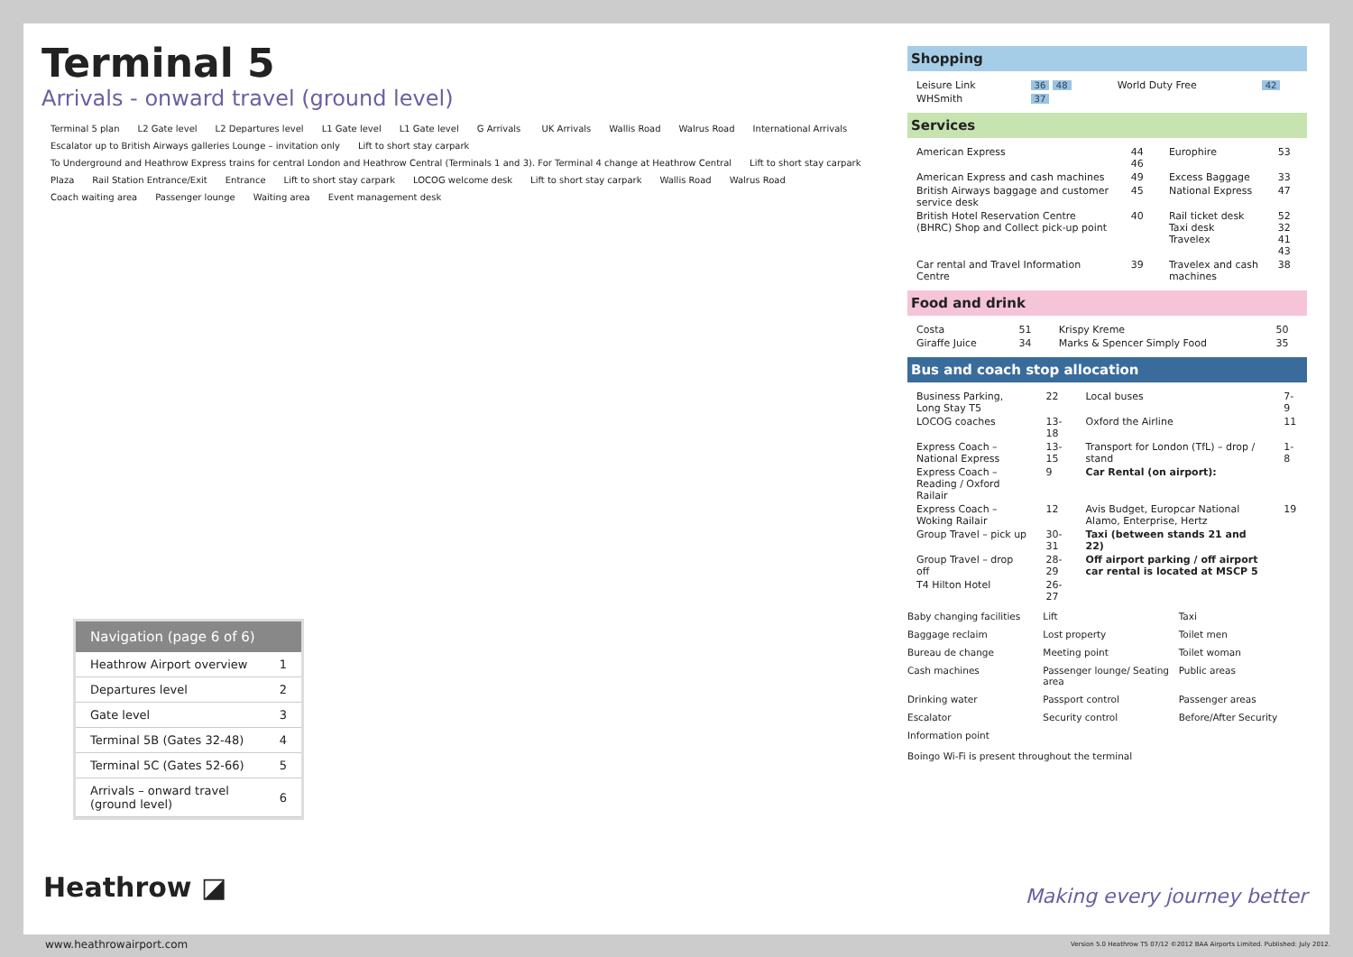Terminal 5
Arrivals - onward travel (ground level)
Terminal 5 plan L2 Gate level L2 Departures level L1 Gate level L1 Gate level G Arrivals UK Arrivals Wallis Road Walrus Road International Arrivals Escalator up to British Airways galleries Lounge – invitation only Lift to short stay carpark To Underground and Heathrow Express trains for central London and Heathrow Central (Terminals 1 and 3). For Terminal 4 change at Heathrow Central Lift to short stay carpark Plaza Rail Station Entrance/Exit Entrance Lift to short stay carpark LOCOG welcome desk Lift to short stay carpark Wallis Road Walrus Road Coach waiting area Passenger lounge Waiting area Event management desk
Navigation (page 6 of 6)
| Heathrow Airport overview | 1 |
| Departures level | 2 |
| Gate level | 3 |
| Terminal 5B (Gates 32-48) | 4 |
| Terminal 5C (Gates 52-66) | 5 |
| Arrivals – onward travel (ground level) | 6 |
Shopping
| Leisure Link | 36 48 | World Duty Free | 42 |
| WHSmith | 37 | | |
Services
| American Express | 44 46 | Europhire | 53 |
| American Express and cash machines | 49 | Excess Baggage | 33 |
| British Airways baggage and customer service desk | 45 | National Express | 47 |
| British Hotel Reservation Centre (BHRC) Shop and Collect pick-up point | 40 | Rail ticket desk Taxi desk Travelex | 52 32 41 43 |
| Car rental and Travel Information Centre | 39 | Travelex and cash machines | 38 |
Food and drink
| Costa | 51 | Krispy Kreme | 50 |
| Giraffe Juice | 34 | Marks & Spencer Simply Food | 35 |
Bus and coach stop allocation
| Business Parking, Long Stay T5 | 22 | Local buses | 7-9 |
| LOCOG coaches | 13-18 | Oxford the Airline | 11 |
| Express Coach – National Express | 13-15 | Transport for London (TfL) – drop / stand | 1-8 |
| Express Coach – Reading / Oxford Railair | 9 | Car Rental (on airport): | |
| Express Coach – Woking Railair | 12 | Avis Budget, Europcar National Alamo, Enterprise, Hertz | 19 |
| Group Travel – pick up | 30-31 | Taxi (between stands 21 and 22) | |
| Group Travel – drop off | 28-29 | Off airport parking / off airport car rental is located at MSCP 5 | |
| T4 Hilton Hotel | 26-27 | | |
Baby changing facilities
Lift
Taxi
Baggage reclaim
Lost property
Toilet men
Bureau de change
Meeting point
Toilet woman
Cash machines
Passenger lounge/ Seating area
Public areas
Drinking water
Passport control
Passenger areas
Escalator
Security control
Before/After Security
Information point
Boingo Wi-Fi is present throughout the terminal
Heathrow ◪ Making every journey better
www.heathrowairport.com
Version 5.0 Heathrow T5 07/12 ©2012 BAA Airports Limited. Published: July 2012.